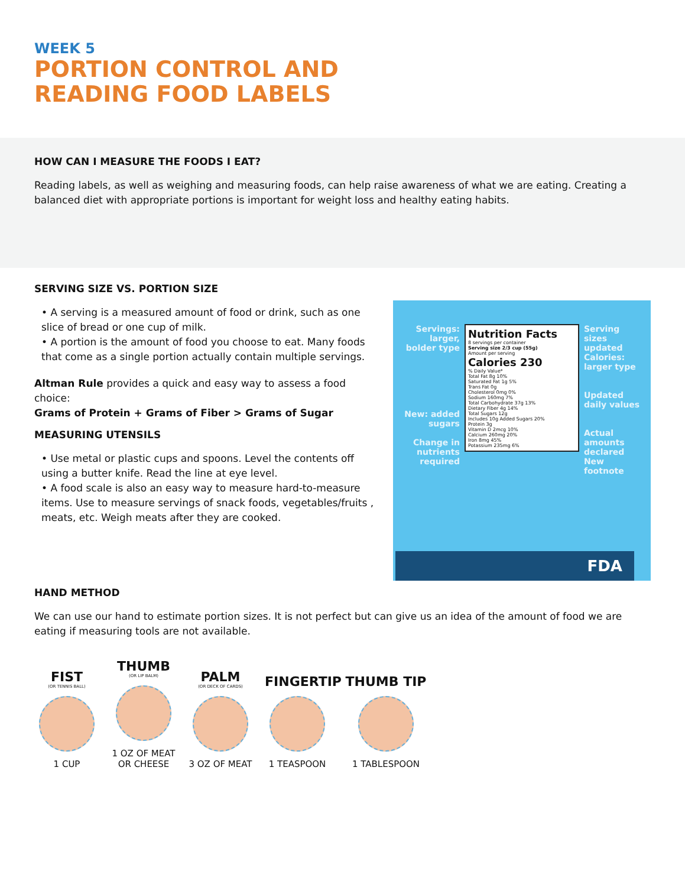WEEK 5
PORTION CONTROL AND
READING FOOD LABELS
HOW CAN I MEASURE THE FOODS I EAT?
Reading labels, as well as weighing and measuring foods, can help raise awareness of what we are eating. Creating a balanced diet with appropriate portions is important for weight loss and healthy eating habits.
SERVING SIZE VS. PORTION SIZE
• A serving is a measured amount of food or drink, such as one slice of bread or one cup of milk.
• A portion is the amount of food you choose to eat. Many foods that come as a single portion actually contain multiple servings.
Altman Rule provides a quick and easy way to assess a food choice:
Grams of Protein + Grams of Fiber > Grams of Sugar
MEASURING UTENSILS
• Use metal or plastic cups and spoons. Level the contents off using a butter knife. Read the line at eye level.
• A food scale is also an easy way to measure hard-to-measure items. Use to measure servings of snack foods, vegetables/fruits , meats, etc. Weigh meats after they are cooked.
Servings: larger, bolder type
New: added sugars
Change in nutrients required
Nutrition Facts
8 servings per container
Serving size 2/3 cup (55g)
Amount per serving
Calories 230
% Daily Value*
Total Fat 8g 10%
Saturated Fat 1g 5%
Trans Fat 0g
Cholesterol 0mg 0%
Sodium 160mg 7%
Total Carbohydrate 37g 13%
Dietary Fiber 4g 14%
Total Sugars 12g
Includes 10g Added Sugars 20%
Protein 3g
Vitamin D 2mcg 10%
Calcium 260mg 20%
Iron 8mg 45%
Potassium 235mg 6%
Serving sizes updated
Calories: larger type
Updated daily values
Actual amounts declared
New footnote
FDA
HAND METHOD
We can use our hand to estimate portion sizes. It is not perfect but can give us an idea of the amount of food we are eating if measuring tools are not available.
FIST
(OR TENNIS BALL)
1 CUP
THUMB
(OR LIP BALM)
1 OZ OF MEAT OR CHEESE
PALM
(OR DECK OF CARDS)
3 OZ OF MEAT
FINGERTIP
1 TEASPOON
THUMB TIP
1 TABLESPOON